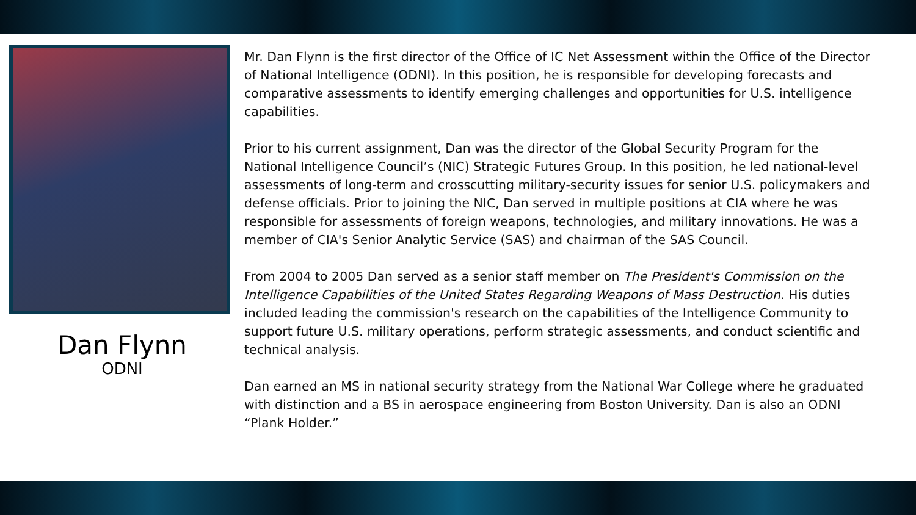Dan Flynn
ODNI
Mr. Dan Flynn is the first director of the Office of IC Net Assessment within the Office of the Director of National Intelligence (ODNI). In this position, he is responsible for developing forecasts and comparative assessments to identify emerging challenges and opportunities for U.S. intelligence capabilities.
Prior to his current assignment, Dan was the director of the Global Security Program for the National Intelligence Council’s (NIC) Strategic Futures Group. In this position, he led national-level assessments of long-term and crosscutting military-security issues for senior U.S. policymakers and defense officials. Prior to joining the NIC, Dan served in multiple positions at CIA where he was responsible for assessments of foreign weapons, technologies, and military innovations. He was a member of CIA's Senior Analytic Service (SAS) and chairman of the SAS Council.
From 2004 to 2005 Dan served as a senior staff member on The President's Commission on the Intelligence Capabilities of the United States Regarding Weapons of Mass Destruction. His duties included leading the commission's research on the capabilities of the Intelligence Community to support future U.S. military operations, perform strategic assessments, and conduct scientific and technical analysis.
Dan earned an MS in national security strategy from the National War College where he graduated with distinction and a BS in aerospace engineering from Boston University. Dan is also an ODNI “Plank Holder.”